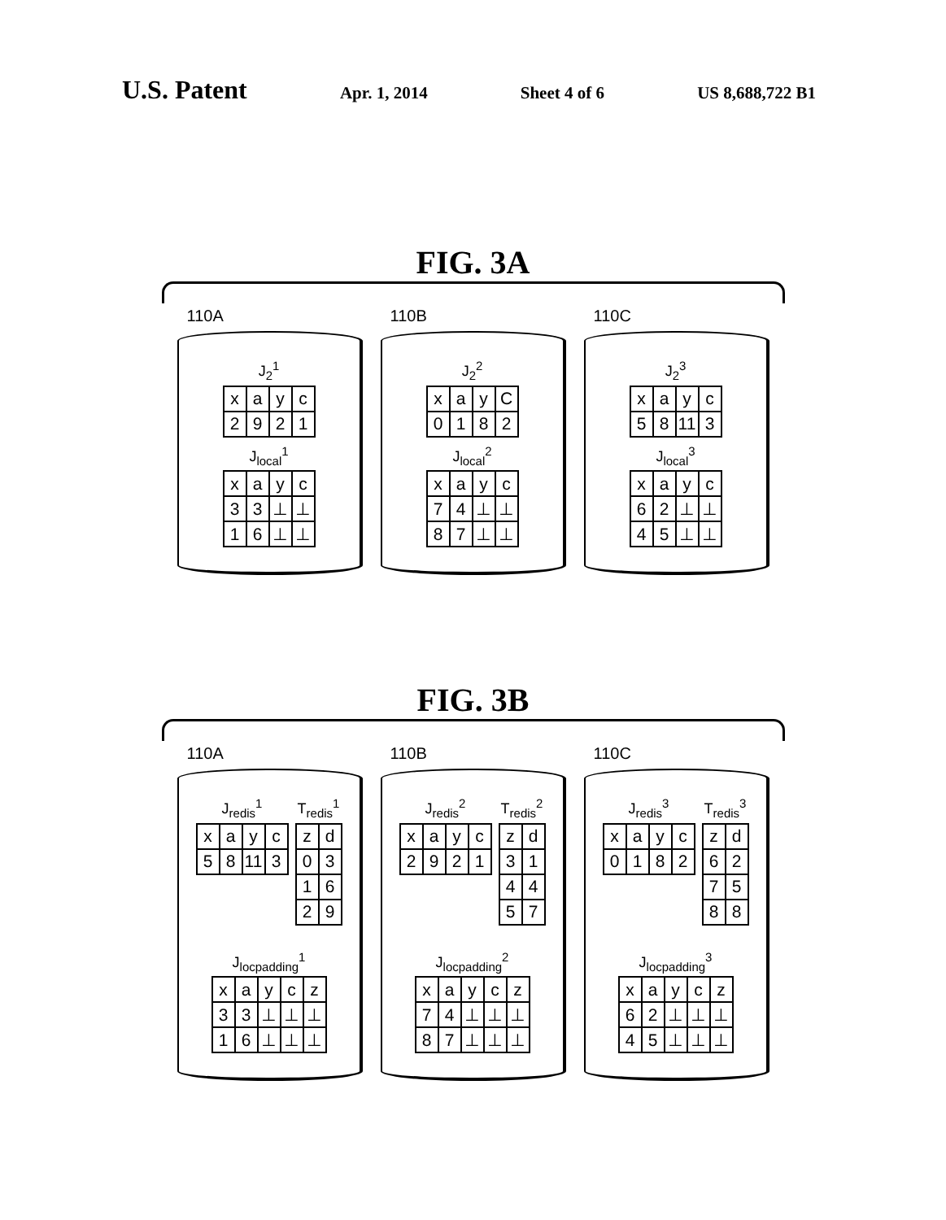U.S. Patent Apr. 1, 2014 Sheet 4 of 6 US 8,688,722 B1
FIG. 3A
110A
J<sub>2</sub><sup>1</sup>
| x | a | y | c |
| 2 | 9 | 2 | 1 |
J<sub>local</sub><sup>1</sup>
| x | a | y | c |
| 3 | 3 | ⊥ | ⊥ |
| 1 | 6 | ⊥ | ⊥ |
110B
J<sub>2</sub><sup>2</sup>
| x | a | y | C |
| 0 | 1 | 8 | 2 |
J<sub>local</sub><sup>2</sup>
| x | a | y | c |
| 7 | 4 | ⊥ | ⊥ |
| 8 | 7 | ⊥ | ⊥ |
110C
J<sub>2</sub><sup>3</sup>
| x | a | y | c |
| 5 | 8 | 11 | 3 |
J<sub>local</sub><sup>3</sup>
| x | a | y | c |
| 6 | 2 | ⊥ | ⊥ |
| 4 | 5 | ⊥ | ⊥ |
FIG. 3B
110A
J<sub>redis</sub><sup>1</sup>
| x | a | y | c |
| 5 | 8 | 11 | 3 |
T<sub>redis</sub><sup>1</sup>
| z | d |
| 0 | 3 |
| 1 | 6 |
| 2 | 9 |
J<sub>locpadding</sub><sup>1</sup>
| x | a | y | c | z |
| 3 | 3 | ⊥ | ⊥ | ⊥ |
| 1 | 6 | ⊥ | ⊥ | ⊥ |
110B
J<sub>redis</sub><sup>2</sup>
| x | a | y | c |
| 2 | 9 | 2 | 1 |
T<sub>redis</sub><sup>2</sup>
| z | d |
| 3 | 1 |
| 4 | 4 |
| 5 | 7 |
J<sub>locpadding</sub><sup>2</sup>
| x | a | y | c | z |
| 7 | 4 | ⊥ | ⊥ | ⊥ |
| 8 | 7 | ⊥ | ⊥ | ⊥ |
110C
J<sub>redis</sub><sup>3</sup>
| x | a | y | c |
| 0 | 1 | 8 | 2 |
T<sub>redis</sub><sup>3</sup>
| z | d |
| 6 | 2 |
| 7 | 5 |
| 8 | 8 |
J<sub>locpadding</sub><sup>3</sup>
| x | a | y | c | z |
| 6 | 2 | ⊥ | ⊥ | ⊥ |
| 4 | 5 | ⊥ | ⊥ | ⊥ |